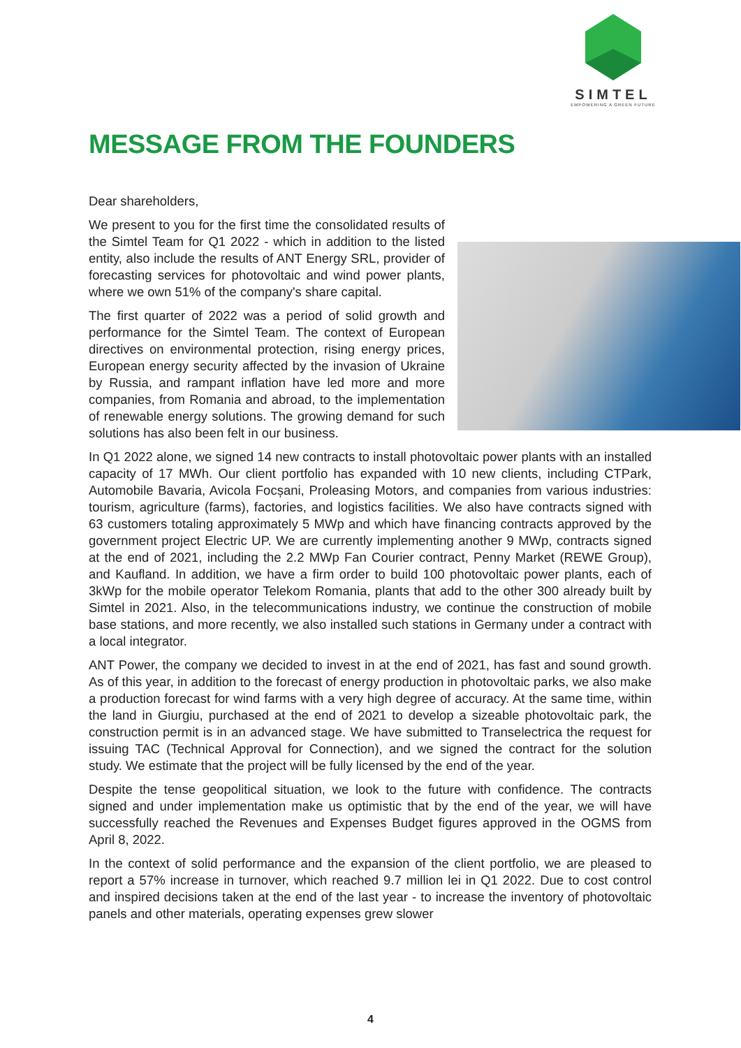SIMTEL
EMPOWERING A GREEN FUTURE
MESSAGE FROM THE FOUNDERS
Dear shareholders,
We present to you for the first time the consolidated results of the Simtel Team for Q1 2022 - which in addition to the listed entity, also include the results of ANT Energy SRL, provider of forecasting services for photovoltaic and wind power plants, where we own 51% of the company's share capital.
The first quarter of 2022 was a period of solid growth and performance for the Simtel Team. The context of European directives on environmental protection, rising energy prices, European energy security affected by the invasion of Ukraine by Russia, and rampant inflation have led more and more companies, from Romania and abroad, to the implementation of renewable energy solutions. The growing demand for such solutions has also been felt in our business.
In Q1 2022 alone, we signed 14 new contracts to install photovoltaic power plants with an installed capacity of 17 MWh. Our client portfolio has expanded with 10 new clients, including CTPark, Automobile Bavaria, Avicola Focșani, Proleasing Motors, and companies from various industries: tourism, agriculture (farms), factories, and logistics facilities. We also have contracts signed with 63 customers totaling approximately 5 MWp and which have financing contracts approved by the government project Electric UP. We are currently implementing another 9 MWp, contracts signed at the end of 2021, including the 2.2 MWp Fan Courier contract, Penny Market (REWE Group), and Kaufland. In addition, we have a firm order to build 100 photovoltaic power plants, each of 3kWp for the mobile operator Telekom Romania, plants that add to the other 300 already built by Simtel in 2021. Also, in the telecommunications industry, we continue the construction of mobile base stations, and more recently, we also installed such stations in Germany under a contract with a local integrator.
ANT Power, the company we decided to invest in at the end of 2021, has fast and sound growth. As of this year, in addition to the forecast of energy production in photovoltaic parks, we also make a production forecast for wind farms with a very high degree of accuracy. At the same time, within the land in Giurgiu, purchased at the end of 2021 to develop a sizeable photovoltaic park, the construction permit is in an advanced stage. We have submitted to Transelectrica the request for issuing TAC (Technical Approval for Connection), and we signed the contract for the solution study. We estimate that the project will be fully licensed by the end of the year.
Despite the tense geopolitical situation, we look to the future with confidence. The contracts signed and under implementation make us optimistic that by the end of the year, we will have successfully reached the Revenues and Expenses Budget figures approved in the OGMS from April 8, 2022.
In the context of solid performance and the expansion of the client portfolio, we are pleased to report a 57% increase in turnover, which reached 9.7 million lei in Q1 2022. Due to cost control and inspired decisions taken at the end of the last year - to increase the inventory of photovoltaic panels and other materials, operating expenses grew slower
4